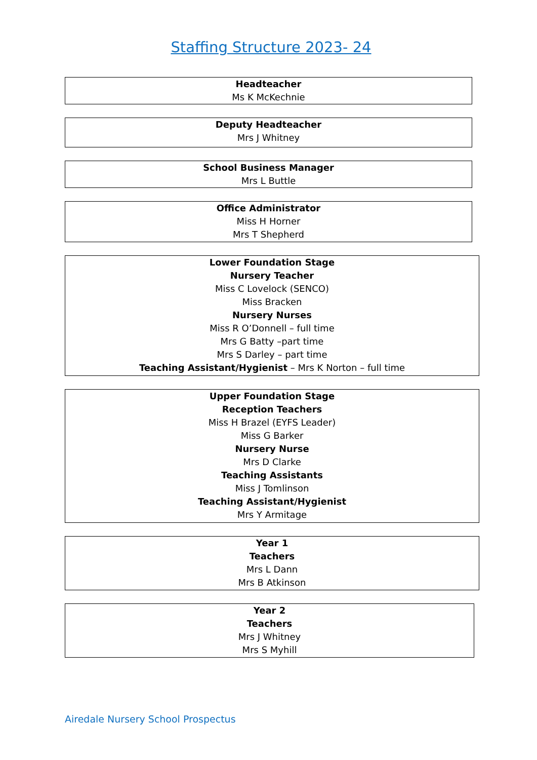Staffing Structure 2023- 24
Headteacher
Ms K McKechnie
Deputy Headteacher
Mrs J Whitney
School Business Manager
Mrs L Buttle
Office Administrator
Miss H Horner
Mrs T Shepherd
Lower Foundation Stage
Nursery Teacher
Miss C Lovelock (SENCO)
Miss Bracken
Nursery Nurses
Miss R O’Donnell – full time
Mrs G Batty –part time
Mrs S Darley – part time
Teaching Assistant/Hygienist – Mrs K Norton – full time
Upper Foundation Stage
Reception Teachers
Miss H Brazel (EYFS Leader)
Miss G Barker
Nursery Nurse
Mrs D Clarke
Teaching Assistants
Miss J Tomlinson
Teaching Assistant/Hygienist
Mrs Y Armitage
Year 1
Teachers
Mrs L Dann
Mrs B Atkinson
Year 2
Teachers
Mrs J Whitney
Mrs S Myhill
Airedale Nursery School Prospectus